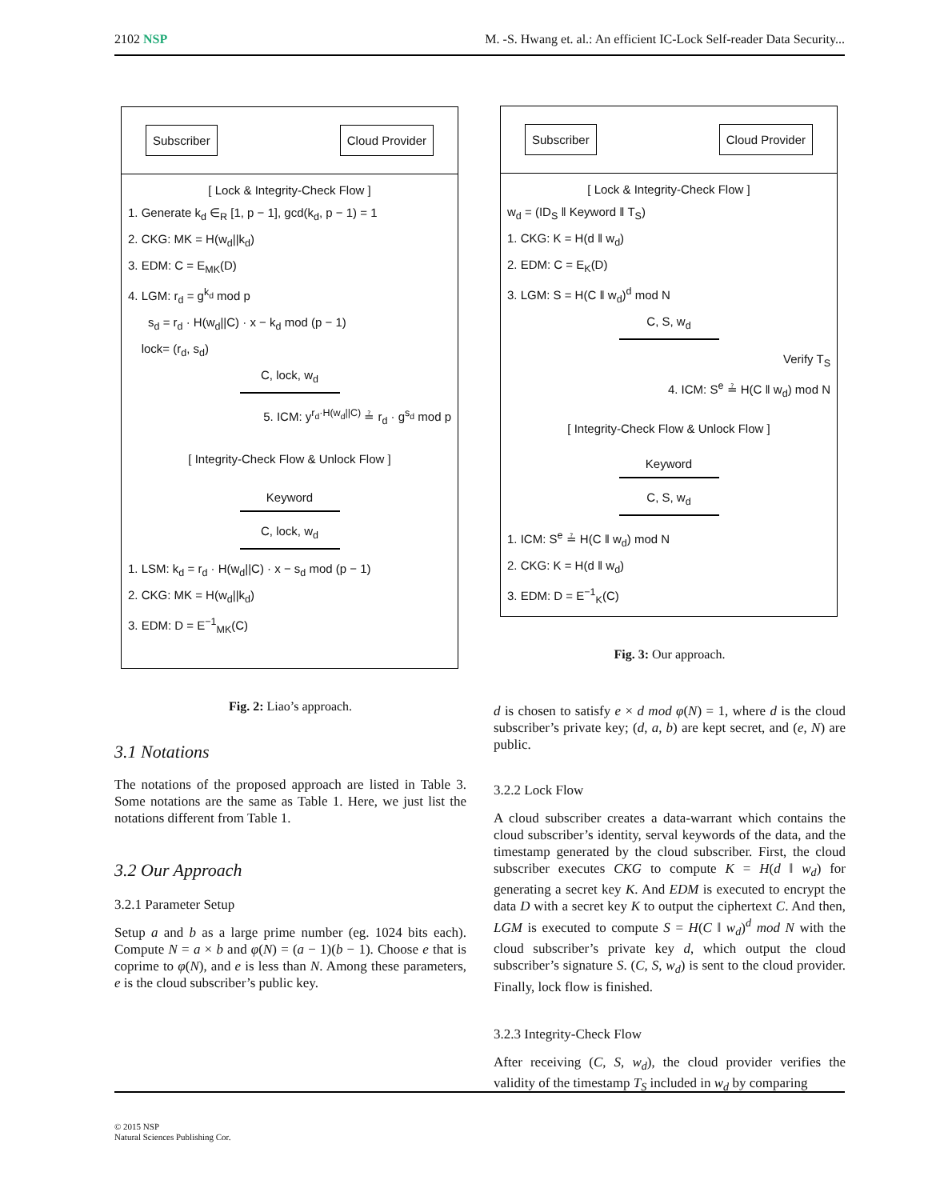2102 NSP M. -S. Hwang et. al.: An efficient IC-Lock Self-reader Data Security...
Subscriber Cloud Provider
[ Lock & Integrity-Check Flow ]
1. Generate k<sub>d</sub> ∈<sub>R</sub> [1, p − 1], gcd(k<sub>d</sub>, p − 1) = 1
2. CKG: MK = H(w<sub>d</sub>||k<sub>d</sub>)
3. EDM: C = E<sub>MK</sub>(D)
4. LGM: r<sub>d</sub> = g<sup>k<sub>d</sub></sup> mod p
s<sub>d</sub> = r<sub>d</sub> · H(w<sub>d</sub>||C) · x − k<sub>d</sub> mod (p − 1)
lock= (r<sub>d</sub>, s<sub>d</sub>)
C, lock, w<sub>d</sub>
5. ICM: y<sup>r<sub>d</sub>·H(w<sub>d</sub>||C)</sup> ≟ r<sub>d</sub> · g<sup>s<sub>d</sub></sup> mod p
[ Integrity-Check Flow & Unlock Flow ]
Keyword
C, lock, w<sub>d</sub>
1. LSM: k<sub>d</sub> = r<sub>d</sub> · H(w<sub>d</sub>||C) · x − s<sub>d</sub> mod (p − 1)
2. CKG: MK = H(w<sub>d</sub>||k<sub>d</sub>)
3. EDM: D = E<sup>−1</sup><sub>MK</sub>(C)
Fig. 2: Liao’s approach.
3.1 Notations
The notations of the proposed approach are listed in Table 3. Some notations are the same as Table 1. Here, we just list the notations different from Table 1.
3.2 Our Approach
3.2.1 Parameter Setup
Setup a and b as a large prime number (eg. 1024 bits each). Compute N = a × b and φ(N) = (a − 1)(b − 1). Choose e that is coprime to φ(N), and e is less than N. Among these parameters, e is the cloud subscriber’s public key.
Subscriber Cloud Provider
[ Lock & Integrity-Check Flow ]
w<sub>d</sub> = (ID<sub>S</sub> ‖ Keyword ‖ T<sub>S</sub>)
1. CKG: K = H(d ‖ w<sub>d</sub>)
2. EDM: C = E<sub>K</sub>(D)
3. LGM: S = H(C ‖ w<sub>d</sub>)<sup>d</sup> mod N
C, S, w<sub>d</sub>
Verify T<sub>S</sub>
4. ICM: S<sup>e</sup> ≟ H(C ‖ w<sub>d</sub>) mod N
[ Integrity-Check Flow & Unlock Flow ]
Keyword
C, S, w<sub>d</sub>
1. ICM: S<sup>e</sup> ≟ H(C ‖ w<sub>d</sub>) mod N
2. CKG: K = H(d ‖ w<sub>d</sub>)
3. EDM: D = E<sup>−1</sup><sub>K</sub>(C)
Fig. 3: Our approach.
d is chosen to satisfy e × d mod φ(N) = 1, where d is the cloud subscriber’s private key; (d, a, b) are kept secret, and (e, N) are public.
3.2.2 Lock Flow
A cloud subscriber creates a data-warrant which contains the cloud subscriber’s identity, serval keywords of the data, and the timestamp generated by the cloud subscriber. First, the cloud subscriber executes CKG to compute K = H(d ‖ w<sub>d</sub>) for generating a secret key K. And EDM is executed to encrypt the data D with a secret key K to output the ciphertext C. And then, LGM is executed to compute S = H(C ‖ w<sub>d</sub>)<sup>d</sup> mod N with the cloud subscriber’s private key d, which output the cloud subscriber’s signature S. (C, S, w<sub>d</sub>) is sent to the cloud provider. Finally, lock flow is finished.
3.2.3 Integrity-Check Flow
After receiving (C, S, w<sub>d</sub>), the cloud provider verifies the validity of the timestamp T<sub>S</sub> included in w<sub>d</sub> by comparing
© 2015 NSP
Natural Sciences Publishing Cor.